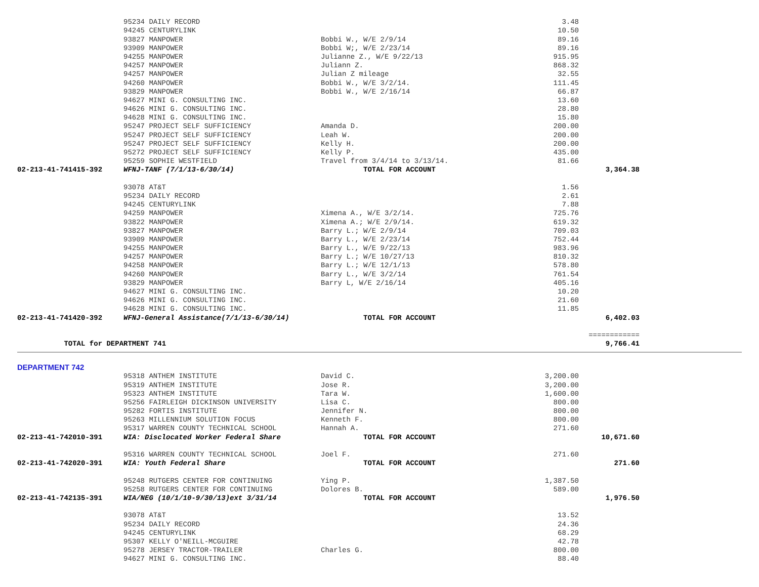| | 95234 DAILY RECORD | | 3.48 | |
| | 94245 CENTURYLINK | | 10.50 | |
| | 93827 MANPOWER | Bobbi W., W/E 2/9/14 | 89.16 | |
| | 93909 MANPOWER | Bobbi W;, W/E 2/23/14 | 89.16 | |
| | 94255 MANPOWER | Julianne Z., W/E 9/22/13 | 915.95 | |
| | 94257 MANPOWER | Juliann Z. | 868.32 | |
| | 94257 MANPOWER | Julian Z mileage | 32.55 | |
| | 94260 MANPOWER | Bobbi W., W/E 3/2/14. | 111.45 | |
| | 93829 MANPOWER | Bobbi W., W/E 2/16/14 | 66.87 | |
| | 94627 MINI G. CONSULTING INC. | | 13.60 | |
| | 94626 MINI G. CONSULTING INC. | | 28.80 | |
| | 94628 MINI G. CONSULTING INC. | | 15.80 | |
| | 95247 PROJECT SELF SUFFICIENCY | Amanda D. | 200.00 | |
| | 95247 PROJECT SELF SUFFICIENCY | Leah W. | 200.00 | |
| | 95247 PROJECT SELF SUFFICIENCY | Kelly H. | 200.00 | |
| | 95272 PROJECT SELF SUFFICIENCY | Kelly P. | 435.00 | |
| | 95259 SOPHIE WESTFIELD | Travel from 3/4/14 to 3/13/14. | 81.66 | |
| 02-213-41-741415-392 | WFNJ-TANF (7/1/13-6/30/14) | TOTAL FOR ACCOUNT | | 3,364.38 |
| | 93078 AT&T | | 1.56 | |
| | 95234 DAILY RECORD | | 2.61 | |
| | 94245 CENTURYLINK | | 7.88 | |
| | 94259 MANPOWER | Ximena A., W/E 3/2/14. | 725.76 | |
| | 93822 MANPOWER | Ximena A.; W/E 2/9/14. | 619.32 | |
| | 93827 MANPOWER | Barry L.; W/E 2/9/14 | 709.03 | |
| | 93909 MANPOWER | Barry L., W/E 2/23/14 | 752.44 | |
| | 94255 MANPOWER | Barry L., W/E 9/22/13 | 983.96 | |
| | 94257 MANPOWER | Barry L.; W/E 10/27/13 | 810.32 | |
| | 94258 MANPOWER | Barry L.; W/E 12/1/13 | 578.80 | |
| | 94260 MANPOWER | Barry L., W/E 3/2/14 | 761.54 | |
| | 93829 MANPOWER | Barry L, W/E 2/16/14 | 405.16 | |
| | 94627 MINI G. CONSULTING INC. | | 10.20 | |
| | 94626 MINI G. CONSULTING INC. | | 21.60 | |
| | 94628 MINI G. CONSULTING INC. | | 11.85 | |
| 02-213-41-741420-392 | WFNJ-General Assistance(7/1/13-6/30/14) | TOTAL FOR ACCOUNT | | 6,402.03 |
| | | | | ============ |
| TOTAL for DEPARTMENT 741 | | | | 9,766.41 |
DEPARTMENT 742
| | 95318 ANTHEM INSTITUTE | David C. | 3,200.00 | |
| | 95319 ANTHEM INSTITUTE | Jose R. | 3,200.00 | |
| | 95323 ANTHEM INSTITUTE | Tara W. | 1,600.00 | |
| | 95256 FAIRLEIGH DICKINSON UNIVERSITY | Lisa C. | 800.00 | |
| | 95282 FORTIS INSTITUTE | Jennifer N. | 800.00 | |
| | 95263 MILLENNIUM SOLUTION FOCUS | Kenneth F. | 800.00 | |
| | 95317 WARREN COUNTY TECHNICAL SCHOOL | Hannah A. | 271.60 | |
| 02-213-41-742010-391 | WIA: Disclocated Worker Federal Share | TOTAL FOR ACCOUNT | | 10,671.60 |
| | 95316 WARREN COUNTY TECHNICAL SCHOOL | Joel F. | 271.60 | |
| 02-213-41-742020-391 | WIA: Youth Federal Share | TOTAL FOR ACCOUNT | | 271.60 |
| | 95248 RUTGERS CENTER FOR CONTINUING | Ying P. | 1,387.50 | |
| | 95258 RUTGERS CENTER FOR CONTINUING | Dolores B. | 589.00 | |
| 02-213-41-742135-391 | WIA/NEG (10/1/10-9/30/13)ext 3/31/14 | TOTAL FOR ACCOUNT | | 1,976.50 |
| | 93078 AT&T | | 13.52 | |
| | 95234 DAILY RECORD | | 24.36 | |
| | 94245 CENTURYLINK | | 68.29 | |
| | 95307 KELLY O'NEILL-MCGUIRE | | 42.78 | |
| | 95278 JERSEY TRACTOR-TRAILER | Charles G. | 800.00 | |
| | 94627 MINI G. CONSULTING INC. | | 88.40 | |